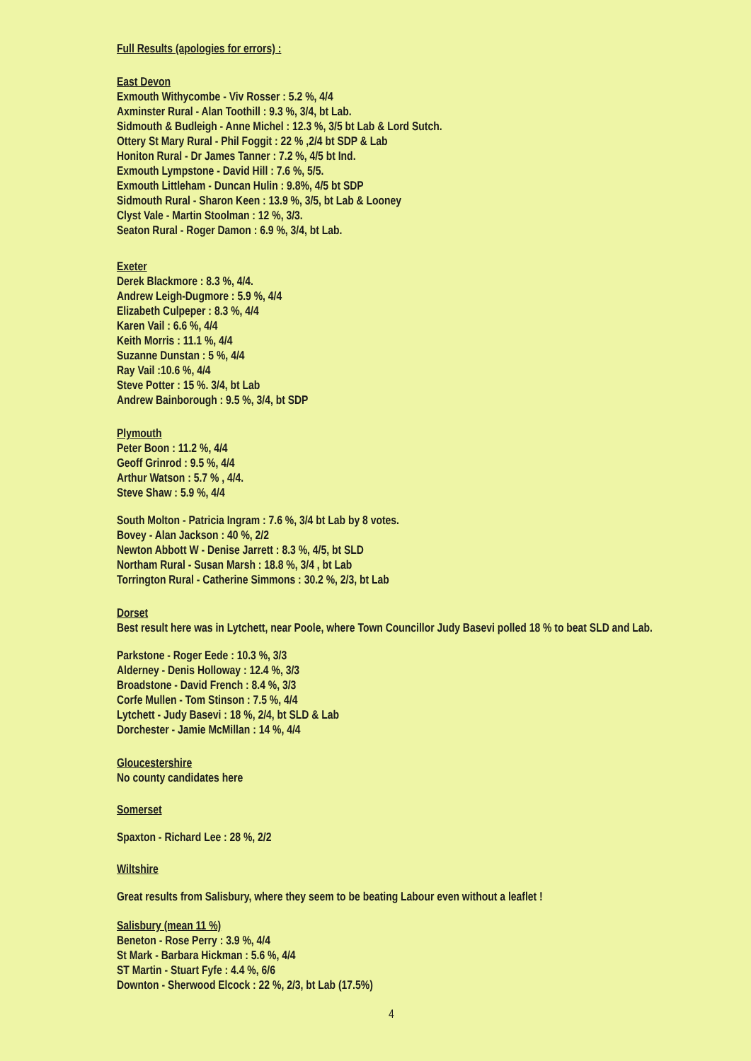Full Results (apologies for errors) :
East Devon
Exmouth Withycombe - Viv Rosser : 5.2 %, 4/4
Axminster Rural - Alan Toothill : 9.3 %, 3/4, bt Lab.
Sidmouth & Budleigh - Anne Michel : 12.3 %, 3/5 bt Lab & Lord Sutch.
Ottery St Mary Rural - Phil Foggit : 22 % ,2/4 bt SDP & Lab
Honiton Rural - Dr James Tanner : 7.2 %, 4/5 bt Ind.
Exmouth Lympstone - David Hill : 7.6 %, 5/5.
Exmouth Littleham - Duncan Hulin : 9.8%, 4/5 bt SDP
Sidmouth Rural - Sharon Keen : 13.9 %, 3/5, bt Lab & Looney
Clyst Vale - Martin Stoolman : 12 %, 3/3.
Seaton Rural - Roger Damon : 6.9 %, 3/4, bt Lab.
Exeter
Derek Blackmore : 8.3 %, 4/4.
Andrew Leigh-Dugmore : 5.9 %, 4/4
Elizabeth Culpeper : 8.3 %, 4/4
Karen Vail : 6.6 %, 4/4
Keith Morris : 11.1 %, 4/4
Suzanne Dunstan : 5 %, 4/4
Ray Vail :10.6 %, 4/4
Steve Potter : 15 %. 3/4, bt Lab
Andrew Bainborough : 9.5 %, 3/4, bt SDP
Plymouth
Peter Boon : 11.2 %, 4/4
Geoff Grinrod : 9.5 %, 4/4
Arthur Watson : 5.7 % , 4/4.
Steve Shaw : 5.9 %, 4/4
South Molton - Patricia Ingram : 7.6 %, 3/4 bt Lab by 8 votes.
Bovey - Alan Jackson : 40 %, 2/2
Newton Abbott W - Denise Jarrett : 8.3 %, 4/5, bt SLD
Northam Rural - Susan Marsh : 18.8 %, 3/4 , bt Lab
Torrington Rural - Catherine Simmons : 30.2 %, 2/3, bt Lab
Dorset
Best result here was in Lytchett, near Poole, where Town Councillor Judy Basevi polled 18 % to beat SLD and Lab.
Parkstone - Roger Eede : 10.3 %, 3/3
Alderney - Denis Holloway : 12.4 %, 3/3
Broadstone - David French : 8.4 %, 3/3
Corfe Mullen - Tom Stinson : 7.5 %, 4/4
Lytchett - Judy Basevi : 18 %, 2/4, bt SLD & Lab
Dorchester - Jamie McMillan : 14 %, 4/4
Gloucestershire
No county candidates here
Somerset
Spaxton - Richard Lee : 28 %, 2/2
Wiltshire
Great results from Salisbury, where they seem to be beating Labour even without a leaflet !
Salisbury (mean 11 %)
Beneton - Rose Perry : 3.9 %, 4/4
St Mark - Barbara Hickman : 5.6 %, 4/4
ST Martin - Stuart Fyfe : 4.4 %, 6/6
Downton - Sherwood Elcock : 22 %, 2/3, bt Lab (17.5%)
4